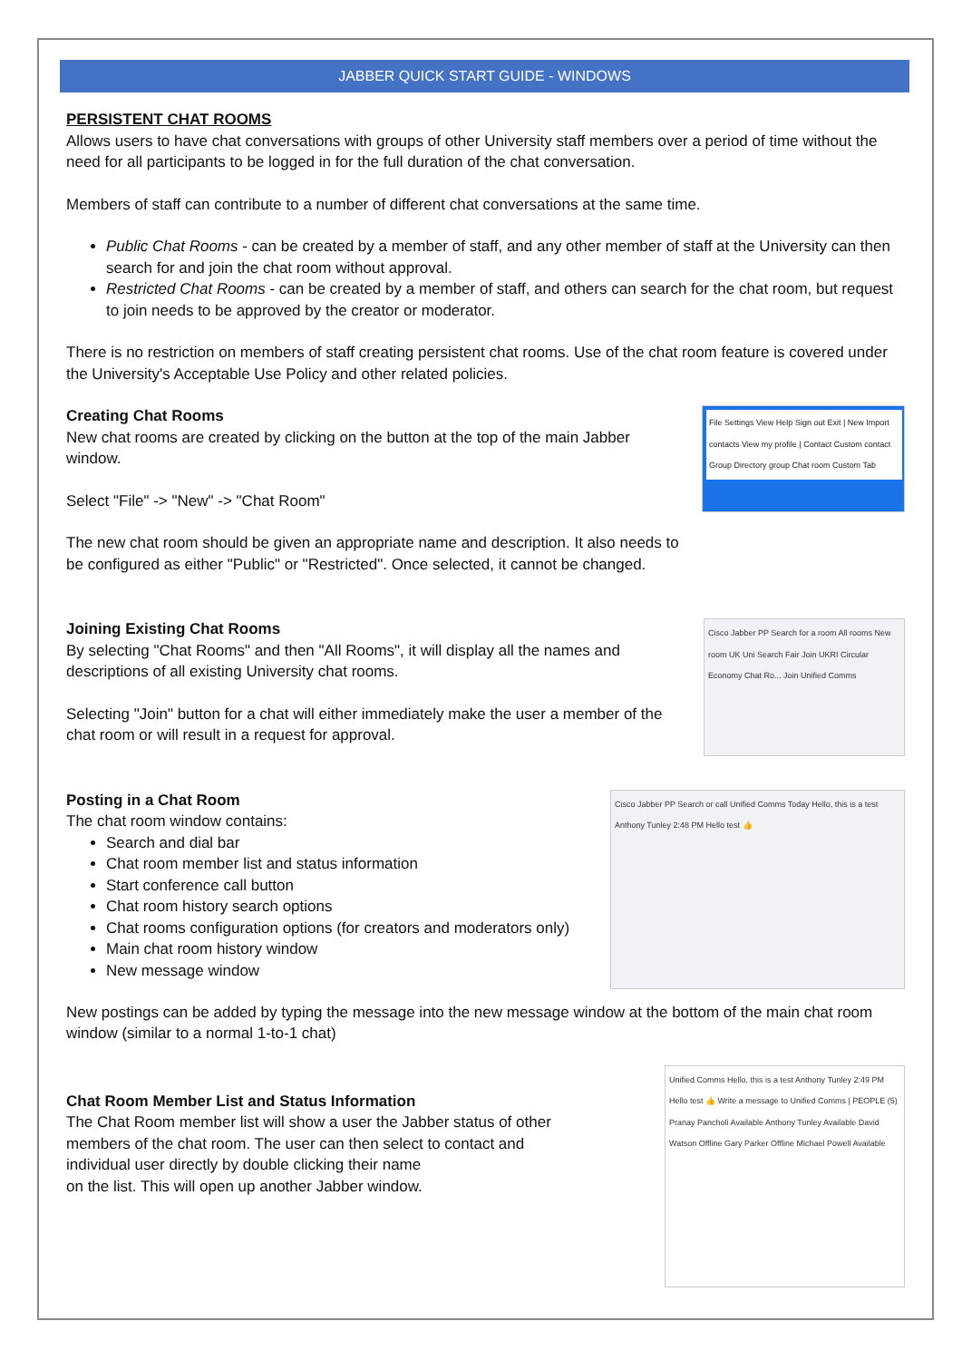JABBER QUICK START GUIDE - WINDOWS
PERSISTENT CHAT ROOMS
Allows users to have chat conversations with groups of other University staff members over a period of time without the need for all participants to be logged in for the full duration of the chat conversation.
Members of staff can contribute to a number of different chat conversations at the same time.
Public Chat Rooms - can be created by a member of staff, and any other member of staff at the University can then search for and join the chat room without approval.
Restricted Chat Rooms - can be created by a member of staff, and others can search for the chat room, but request to join needs to be approved by the creator or moderator.
There is no restriction on members of staff creating persistent chat rooms. Use of the chat room feature is covered under the University's Acceptable Use Policy and other related policies.
Creating Chat Rooms
New chat rooms are created by clicking on the button at the top of the main Jabber window.
Select "File" -> "New" -> "Chat Room"
The new chat room should be given an appropriate name and description. It also needs to be configured as either "Public" or "Restricted". Once selected, it cannot be changed.
File Settings View Help Sign out Exit | New Import contacts View my profile | Contact Custom contact Group Directory group Chat room Custom Tab
Joining Existing Chat Rooms
By selecting "Chat Rooms" and then "All Rooms", it will display all the names and descriptions of all existing University chat rooms.
Selecting "Join" button for a chat will either immediately make the user a member of the chat room or will result in a request for approval.
Cisco Jabber PP Search for a room All rooms New room UK Uni Search Fair Join UKRI Circular Economy Chat Ro... Join Unified Comms
Posting in a Chat Room
The chat room window contains:
Search and dial bar
Chat room member list and status information
Start conference call button
Chat room history search options
Chat rooms configuration options (for creators and moderators only)
Main chat room history window
New message window
Cisco Jabber PP Search or call Unified Comms Today Hello, this is a test Anthony Tunley 2:48 PM Hello test 👍
New postings can be added by typing the message into the new message window at the bottom of the main chat room window (similar to a normal 1-to-1 chat)
Chat Room Member List and Status Information
The Chat Room member list will show a user the Jabber status of other members of the chat room. The user can then select to contact and individual user directly by double clicking their name
on the list. This will open up another Jabber window.
Unified Comms Hello, this is a test Anthony Tunley 2:49 PM Hello test 👍 Write a message to Unified Comms | PEOPLE (5) Pranay Pancholi Available Anthony Tunley Available David Watson Offline Gary Parker Offline Michael Powell Available